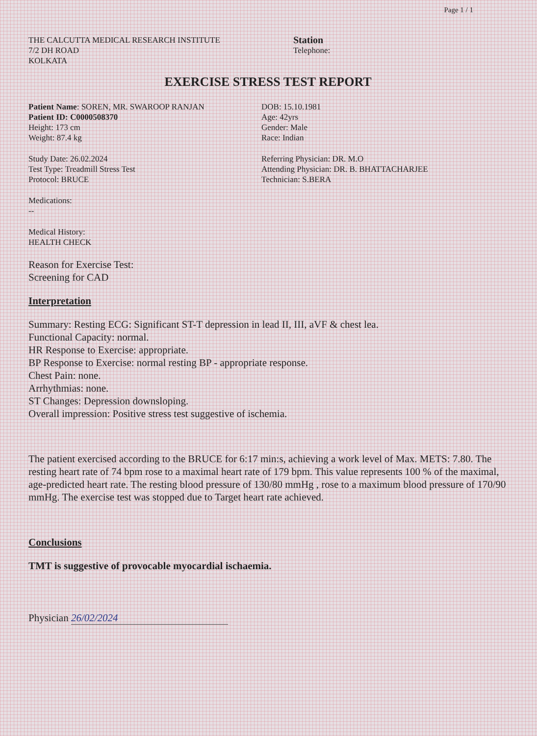Page 1 / 1
THE CALCUTTA MEDICAL RESEARCH INSTITUTE
7/2 DH ROAD
KOLKATA
Station
Telephone:
EXERCISE STRESS TEST REPORT
Patient Name: SOREN, MR. SWAROOP RANJAN
Patient ID: C0000508370
Height: 173 cm
Weight: 87.4 kg
Study Date: 26.02.2024
Test Type: Treadmill Stress Test
Protocol: BRUCE
DOB: 15.10.1981
Age: 42yrs
Gender: Male
Race: Indian
Referring Physician: DR. M.O
Attending Physician: DR. B. BHATTACHARJEE
Technician: S.BERA
Medications:
--
Medical History:
HEALTH CHECK
Reason for Exercise Test:
Screening for CAD
Interpretation
Summary: Resting ECG: Significant ST-T depression in lead II, III, aVF & chest lea.
Functional Capacity: normal.
HR Response to Exercise: appropriate.
BP Response to Exercise: normal resting BP - appropriate response.
Chest Pain: none.
Arrhythmias: none.
ST Changes: Depression downsloping.
Overall impression: Positive stress test suggestive of ischemia.
The patient exercised according to the BRUCE for 6:17 min:s, achieving a work level of Max. METS: 7.80. The resting heart rate of 74 bpm rose to a maximal heart rate of 179 bpm. This value represents 100 % of the maximal, age-predicted heart rate. The resting blood pressure of 130/80 mmHg , rose to a maximum blood pressure of 170/90 mmHg. The exercise test was stopped due to Target heart rate achieved.
Conclusions
TMT is suggestive of provocable myocardial ischaemia.
Physician 26/02/2024